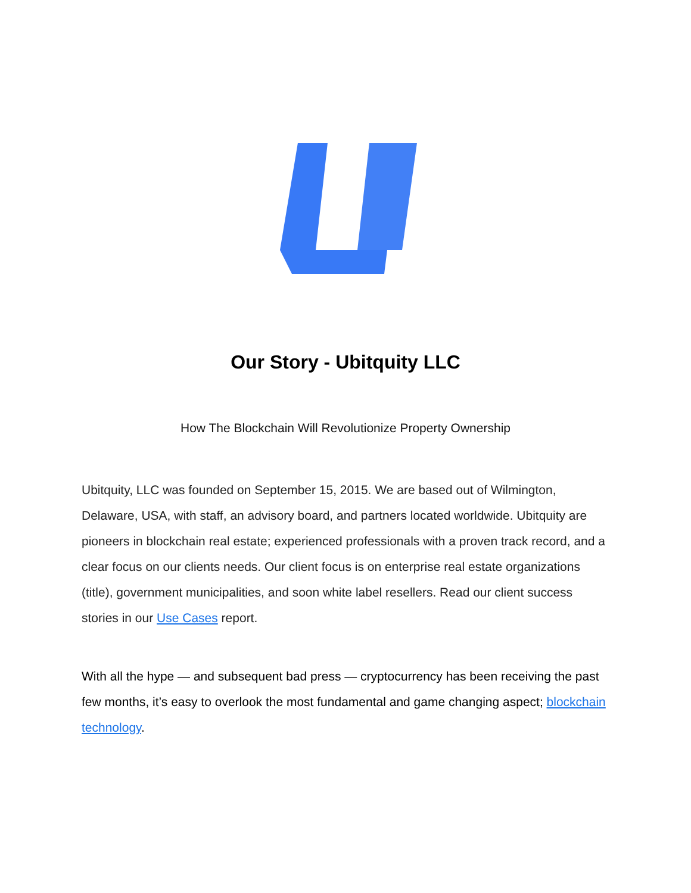Our Story - Ubitquity LLC
How The Blockchain Will Revolutionize Property Ownership
Ubitquity, LLC was founded on September 15, 2015. We are based out of Wilmington, Delaware, USA, with staff, an advisory board, and partners located worldwide. Ubitquity are pioneers in blockchain real estate; experienced professionals with a proven track record, and a clear focus on our clients needs. Our client focus is on enterprise real estate organizations (title), government municipalities, and soon white label resellers. Read our client success stories in our Use Cases report.
With all the hype — and subsequent bad press — cryptocurrency has been receiving the past few months, it’s easy to overlook the most fundamental and game changing aspect; blockchain technology.